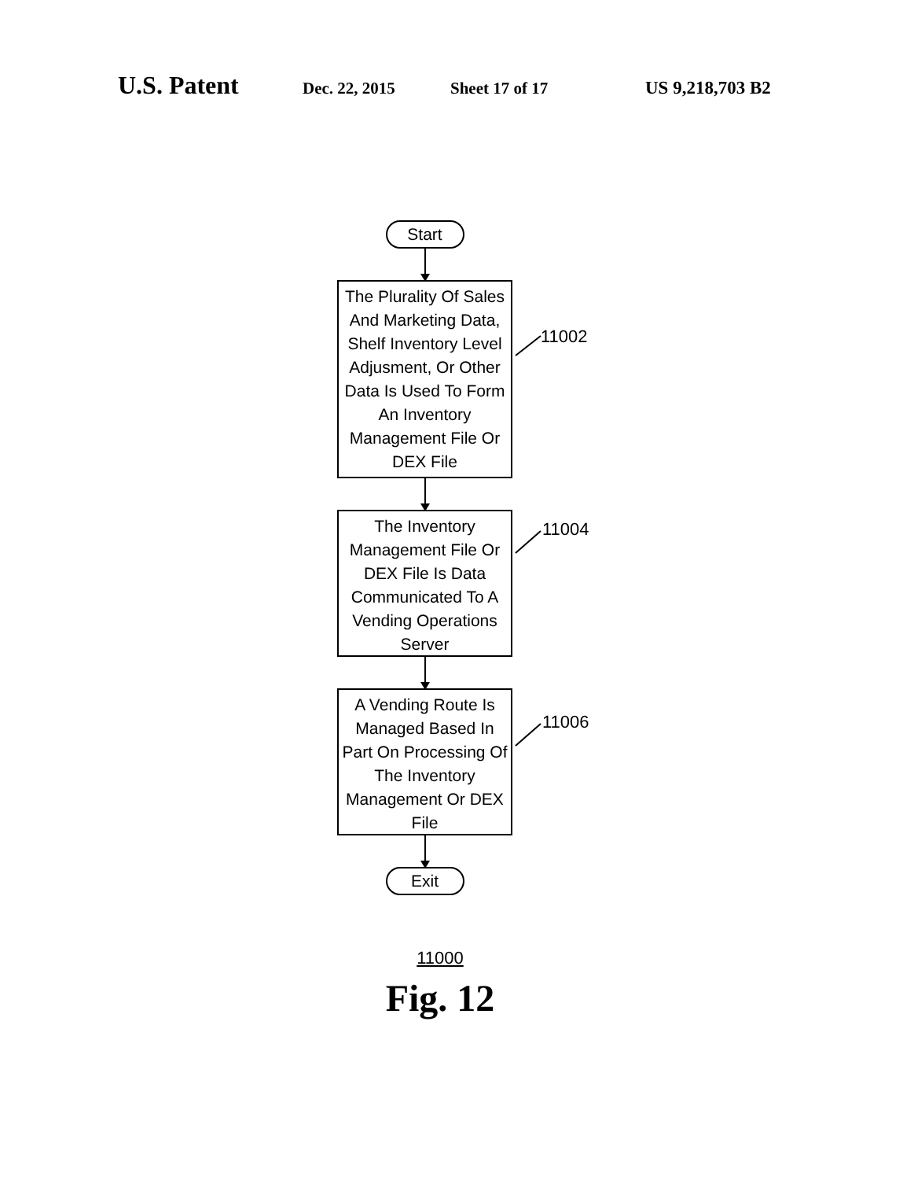U.S. Patent Dec. 22, 2015 Sheet 17 of 17 US 9,218,703 B2
Start
The Plurality Of Sales And Marketing Data, Shelf Inventory Level Adjusment, Or Other Data Is Used To Form An Inventory Management File Or DEX File
The Inventory Management File Or DEX File Is Data Communicated To A Vending Operations Server
A Vending Route Is Managed Based In Part On Processing Of The Inventory Management Or DEX File
Exit
11002
11004
11006
11000
Fig. 12